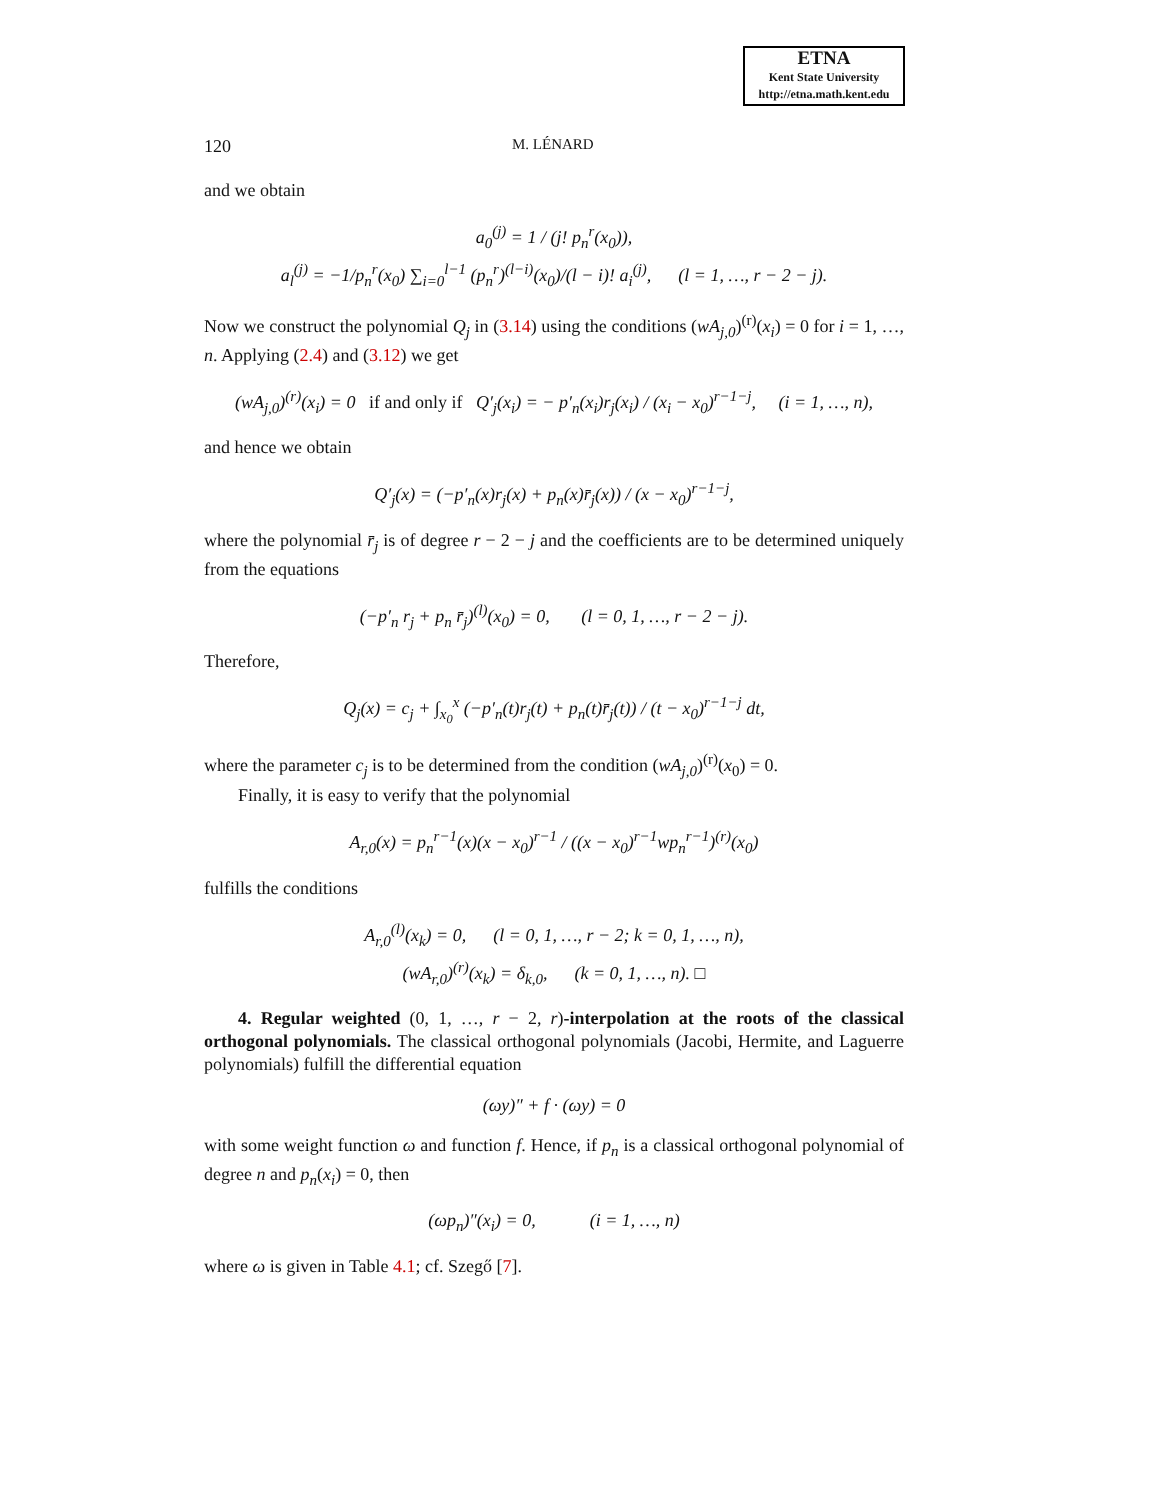ETNA
Kent State University
http://etna.math.kent.edu
120 M. LÉNARD
and we obtain
a<sub>0</sub><sup>(j)</sup> = 1 / (j! p<sub>n</sub><sup>r</sup>(x<sub>0</sub>)),
a<sub>l</sub><sup>(j)</sup> = −1/p<sub>n</sub><sup>r</sup>(x<sub>0</sub>) ∑<sub>i=0</sub><sup>l−1</sup> (p<sub>n</sub><sup>r</sup>)<sup>(l−i)</sup>(x<sub>0</sub>)/(l − i)! a<sub>i</sub><sup>(j)</sup>, (l = 1, …, r − 2 − j).
Now we construct the polynomial Q<sub>j</sub> in (3.14) using the conditions (wA<sub>j,0</sub>)<sup>(r)</sup>(x<sub>i</sub>) = 0 for i = 1, …, n. Applying (2.4) and (3.12) we get
(wA<sub>j,0</sub>)<sup>(r)</sup>(x<sub>i</sub>) = 0 if and only if Q′<sub>j</sub>(x<sub>i</sub>) = − p′<sub>n</sub>(x<sub>i</sub>)r<sub>j</sub>(x<sub>i</sub>) / (x<sub>i</sub> − x<sub>0</sub>)<sup>r−1−j</sup>, (i = 1, …, n),
and hence we obtain
Q′<sub>j</sub>(x) = (−p′<sub>n</sub>(x)r<sub>j</sub>(x) + p<sub>n</sub>(x)r̄<sub>j</sub>(x)) / (x − x<sub>0</sub>)<sup>r−1−j</sup>,
where the polynomial r̄<sub>j</sub> is of degree r − 2 − j and the coefficients are to be determined uniquely from the equations
(−p′<sub>n</sub> r<sub>j</sub> + p<sub>n</sub> r̄<sub>j</sub>)<sup>(l)</sup>(x<sub>0</sub>) = 0, (l = 0, 1, …, r − 2 − j).
Therefore,
Q<sub>j</sub>(x) = c<sub>j</sub> + ∫<sub>x<sub>0</sub></sub><sup>x</sup> (−p′<sub>n</sub>(t)r<sub>j</sub>(t) + p<sub>n</sub>(t)r̄<sub>j</sub>(t)) / (t − x<sub>0</sub>)<sup>r−1−j</sup> dt,
where the parameter c<sub>j</sub> is to be determined from the condition (wA<sub>j,0</sub>)<sup>(r)</sup>(x<sub>0</sub>) = 0.
Finally, it is easy to verify that the polynomial
A<sub>r,0</sub>(x) = p<sub>n</sub><sup>r−1</sup>(x)(x − x<sub>0</sub>)<sup>r−1</sup> / ((x − x<sub>0</sub>)<sup>r−1</sup>wp<sub>n</sub><sup>r−1</sup>)<sup>(r)</sup>(x<sub>0</sub>)
fulfills the conditions
A<sub>r,0</sub><sup>(l)</sup>(x<sub>k</sub>) = 0, (l = 0, 1, …, r − 2; k = 0, 1, …, n),
(wA<sub>r,0</sub>)<sup>(r)</sup>(x<sub>k</sub>) = δ<sub>k,0</sub>, (k = 0, 1, …, n). □
4. Regular weighted (0, 1, …, r − 2, r)-interpolation at the roots of the classical orthogonal polynomials. The classical orthogonal polynomials (Jacobi, Hermite, and Laguerre polynomials) fulfill the differential equation
(ωy)″ + f · (ωy) = 0
with some weight function ω and function f. Hence, if p<sub>n</sub> is a classical orthogonal polynomial of degree n and p<sub>n</sub>(x<sub>i</sub>) = 0, then
(ωp<sub>n</sub>)″(x<sub>i</sub>) = 0, (i = 1, …, n)
where ω is given in Table 4.1; cf. Szegő [7].